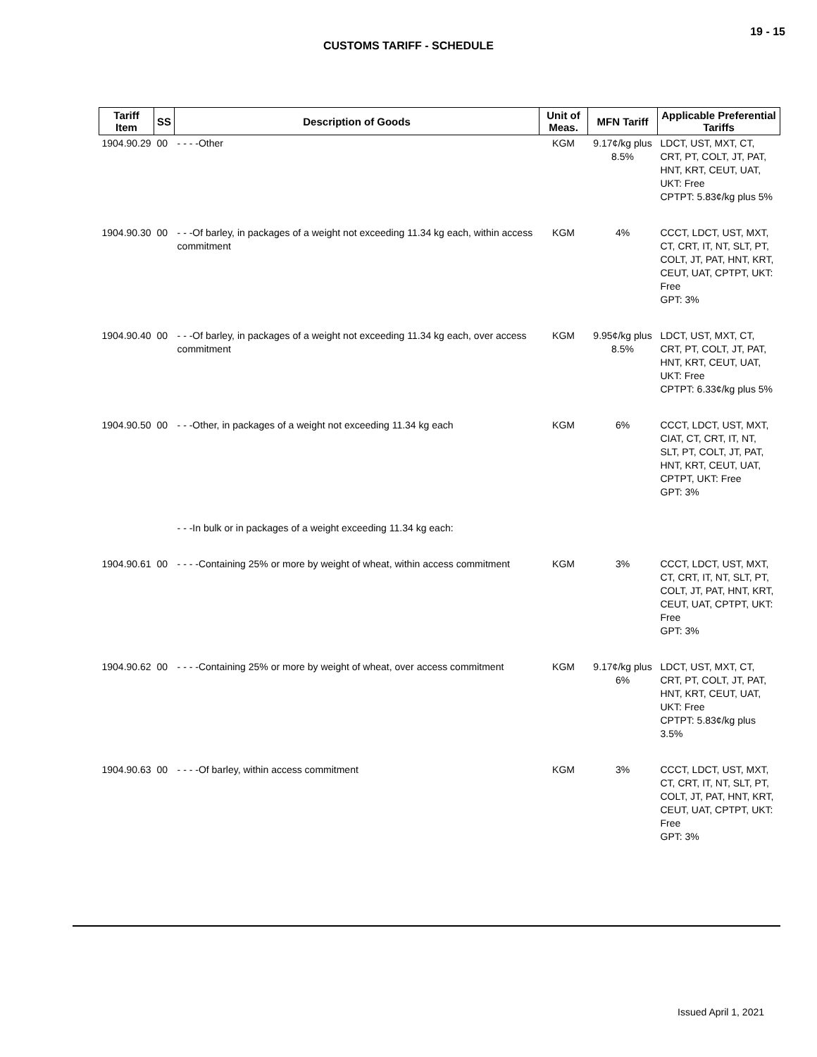19 - 15
CUSTOMS TARIFF - SCHEDULE
| Tariff Item | SS | Description of Goods | Unit of Meas. | MFN Tariff | Applicable Preferential Tariffs |
| --- | --- | --- | --- | --- | --- |
| 1904.90.29 | 00 | - - - -Other | KGM | 9.17¢/kg plus 8.5% | LDCT, UST, MXT, CT, CRT, PT, COLT, JT, PAT, HNT, KRT, CEUT, UAT, UKT: Free CPTPT: 5.83¢/kg plus 5% |
| 1904.90.30 | 00 | - - -Of barley, in packages of a weight not exceeding 11.34 kg each, within access commitment | KGM | 4% | CCCT, LDCT, UST, MXT, CT, CRT, IT, NT, SLT, PT, COLT, JT, PAT, HNT, KRT, CEUT, UAT, CPTPT, UKT: Free GPT: 3% |
| 1904.90.40 | 00 | - - -Of barley, in packages of a weight not exceeding 11.34 kg each, over access commitment | KGM | 9.95¢/kg plus 8.5% | LDCT, UST, MXT, CT, CRT, PT, COLT, JT, PAT, HNT, KRT, CEUT, UAT, UKT: Free CPTPT: 6.33¢/kg plus 5% |
| 1904.90.50 | 00 | - - -Other, in packages of a weight not exceeding 11.34 kg each | KGM | 6% | CCCT, LDCT, UST, MXT, CIAT, CT, CRT, IT, NT, SLT, PT, COLT, JT, PAT, HNT, KRT, CEUT, UAT, CPTPT, UKT: Free GPT: 3% |
| | | - - -In bulk or in packages of a weight exceeding 11.34 kg each: | | | |
| 1904.90.61 | 00 | - - - -Containing 25% or more by weight of wheat, within access commitment | KGM | 3% | CCCT, LDCT, UST, MXT, CT, CRT, IT, NT, SLT, PT, COLT, JT, PAT, HNT, KRT, CEUT, UAT, CPTPT, UKT: Free GPT: 3% |
| 1904.90.62 | 00 | - - - -Containing 25% or more by weight of wheat, over access commitment | KGM | 9.17¢/kg plus 6% | LDCT, UST, MXT, CT, CRT, PT, COLT, JT, PAT, HNT, KRT, CEUT, UAT, UKT: Free CPTPT: 5.83¢/kg plus 3.5% |
| 1904.90.63 | 00 | - - - -Of barley, within access commitment | KGM | 3% | CCCT, LDCT, UST, MXT, CT, CRT, IT, NT, SLT, PT, COLT, JT, PAT, HNT, KRT, CEUT, UAT, CPTPT, UKT: Free GPT: 3% |
Issued April 1, 2021